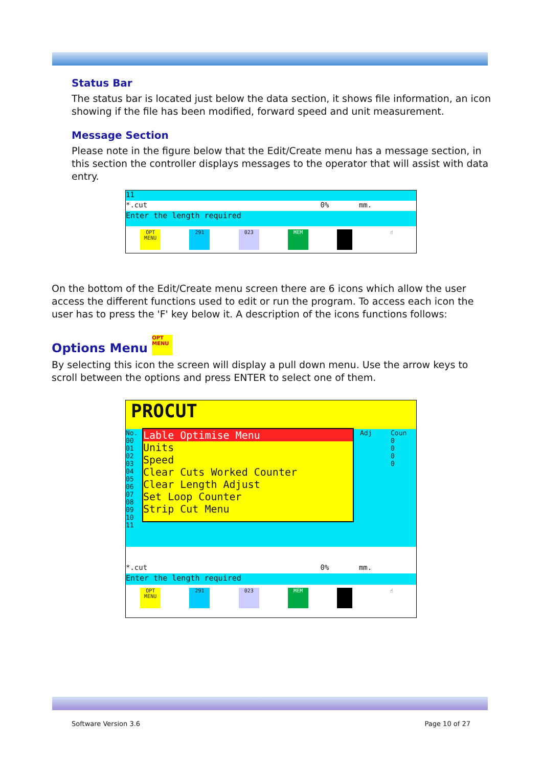Status Bar
The status bar is located just below the data section, it shows file information, an icon showing if the file has been modified, forward speed and unit measurement.
Message Section
Please note in the figure below that the Edit/Create menu has a message section, in this section the controller displays messages to the operator that will assist with data entry.
11
*.cut 0% mm.
Enter the length required
OPT MENU 291 023 MEM ☝
On the bottom of the Edit/Create menu screen there are 6 icons which allow the user access the different functions used to edit or run the program. To access each icon the user has to press the 'F' key below it. A description of the icons functions follows:
Options Menu OPT MENU
By selecting this icon the screen will display a pull down menu. Use the arrow keys to scroll between the options and press ENTER to select one of them.
PROCUT
No.
00
01
02
03
04
05
06
07
08
09
10
11
Lable Optimise Menu
Units
Speed
Clear Cuts Worked Counter
Clear Length Adjust
Set Loop Counter
Strip Cut Menu
Adj Coun
0
0
0
0
*.cut 0% mm.
Enter the length required
OPT MENU 291 023 MEM ☝
Software Version 3.6 Page 10 of 27